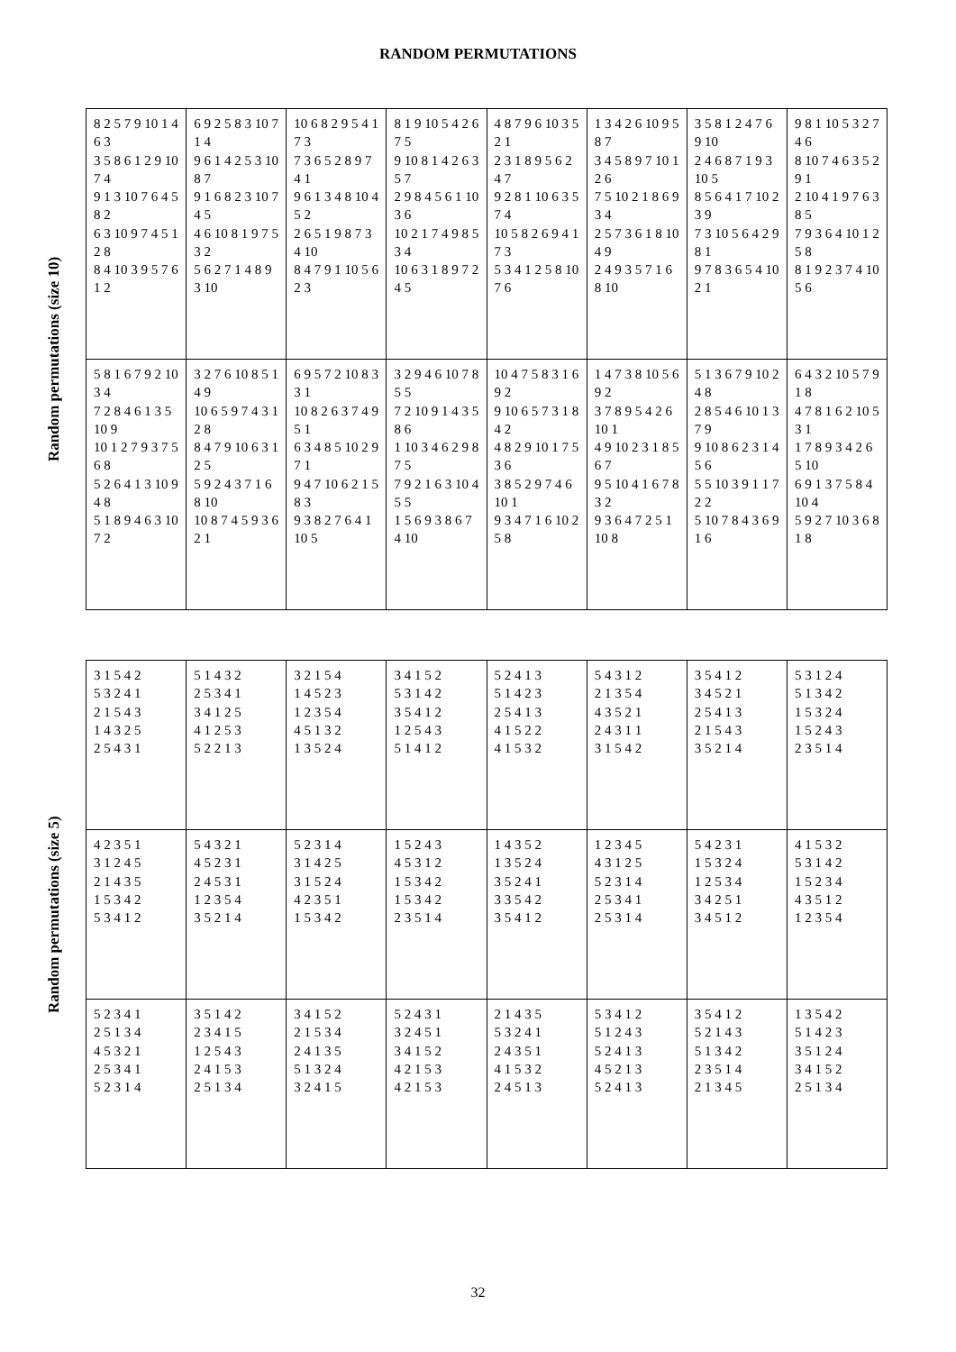RANDOM PERMUTATIONS
Random permutations (size 10)
| 8 2 5 7 9 10 1 4 6 3 3 5 8 6 1 2 9 10 7 4 9 1 3 10 7 6 4 5 8 2 6 3 10 9 7 4 5 1 2 8 8 4 10 3 9 5 7 6 1 2 | 6 9 2 5 8 3 10 7 1 4 9 6 1 4 2 5 3 10 8 7 9 1 6 8 2 3 10 7 4 5 4 6 10 8 1 9 7 5 3 2 5 6 2 7 1 4 8 9 3 10 | 10 6 8 2 9 5 4 1 7 3 7 3 6 5 2 8 9 7 4 1 9 6 1 3 4 8 10 4 5 2 2 6 5 1 9 8 7 3 4 10 8 4 7 9 1 10 5 6 2 3 | 8 1 9 10 5 4 2 6 7 5 9 10 8 1 4 2 6 3 5 7 2 9 8 4 5 6 1 10 3 6 10 2 1 7 4 9 8 5 3 4 10 6 3 1 8 9 7 2 4 5 | 4 8 7 9 6 10 3 5 2 1 2 3 1 8 9 5 6 2 4 7 9 2 8 1 10 6 3 5 7 4 10 5 8 2 6 9 4 1 7 3 5 3 4 1 2 5 8 10 7 6 | 1 3 4 2 6 10 9 5 8 7 3 4 5 8 9 7 10 1 2 6 7 5 10 2 1 8 6 9 3 4 2 5 7 3 6 1 8 10 4 9 2 4 9 3 5 7 1 6 8 10 | 3 5 8 1 2 4 7 6 9 10 2 4 6 8 7 1 9 3 10 5 8 5 6 4 1 7 10 2 3 9 7 3 10 5 6 4 2 9 8 1 9 7 8 3 6 5 4 10 2 1 | 9 8 1 10 5 3 2 7 4 6 8 10 7 4 6 3 5 2 9 1 2 10 4 1 9 7 6 3 8 5 7 9 3 6 4 10 1 2 5 8 8 1 9 2 3 7 4 10 5 6 |
| 5 8 1 6 7 9 2 10 3 4 7 2 8 4 6 1 3 5 10 9 10 1 2 7 9 3 7 5 6 8 5 2 6 4 1 3 10 9 4 8 5 1 8 9 4 6 3 10 7 2 | 3 2 7 6 10 8 5 1 4 9 10 6 5 9 7 4 3 1 2 8 8 4 7 9 10 6 3 1 2 5 5 9 2 4 3 7 1 6 8 10 10 8 7 4 5 9 3 6 2 1 | 6 9 5 7 2 10 8 3 3 1 10 8 2 6 3 7 4 9 5 1 6 3 4 8 5 10 2 9 7 1 9 4 7 10 6 2 1 5 8 3 9 3 8 2 7 6 4 1 10 5 | 3 2 9 4 6 10 7 8 5 5 7 2 10 9 1 4 3 5 8 6 1 10 3 4 6 2 9 8 7 5 7 9 2 1 6 3 10 4 5 5 1 5 6 9 3 8 6 7 4 10 | 10 4 7 5 8 3 1 6 9 2 9 10 6 5 7 3 1 8 4 2 4 8 2 9 10 1 7 5 3 6 3 8 5 2 9 7 4 6 10 1 9 3 4 7 1 6 10 2 5 8 | 1 4 7 3 8 10 5 6 9 2 3 7 8 9 5 4 2 6 10 1 4 9 10 2 3 1 8 5 6 7 9 5 10 4 1 6 7 8 3 2 9 3 6 4 7 2 5 1 10 8 | 5 1 3 6 7 9 10 2 4 8 2 8 5 4 6 10 1 3 7 9 9 10 8 6 2 3 1 4 5 6 5 5 10 3 9 1 1 7 2 2 5 10 7 8 4 3 6 9 1 6 | 6 4 3 2 10 5 7 9 1 8 4 7 8 1 6 2 10 5 3 1 1 7 8 9 3 4 2 6 5 10 6 9 1 3 7 5 8 4 10 4 5 9 2 7 10 3 6 8 1 8 |
Random permutations (size 5)
| 3 1 5 4 2 5 3 2 4 1 2 1 5 4 3 1 4 3 2 5 2 5 4 3 1 | 5 1 4 3 2 2 5 3 4 1 3 4 1 2 5 4 1 2 5 3 5 2 2 1 3 | 3 2 1 5 4 1 4 5 2 3 1 2 3 5 4 4 5 1 3 2 1 3 5 2 4 | 3 4 1 5 2 5 3 1 4 2 3 5 4 1 2 1 2 5 4 3 5 1 4 1 2 | 5 2 4 1 3 5 1 4 2 3 2 5 4 1 3 4 1 5 2 2 4 1 5 3 2 | 5 4 3 1 2 2 1 3 5 4 4 3 5 2 1 2 4 3 1 1 3 1 5 4 2 | 3 5 4 1 2 3 4 5 2 1 2 5 4 1 3 2 1 5 4 3 3 5 2 1 4 | 5 3 1 2 4 5 1 3 4 2 1 5 3 2 4 1 5 2 4 3 2 3 5 1 4 |
| 4 2 3 5 1 3 1 2 4 5 2 1 4 3 5 1 5 3 4 2 5 3 4 1 2 | 5 4 3 2 1 4 5 2 3 1 2 4 5 3 1 1 2 3 5 4 3 5 2 1 4 | 5 2 3 1 4 3 1 4 2 5 3 1 5 2 4 4 2 3 5 1 1 5 3 4 2 | 1 5 2 4 3 4 5 3 1 2 1 5 3 4 2 1 5 3 4 2 2 3 5 1 4 | 1 4 3 5 2 1 3 5 2 4 3 5 2 4 1 3 3 5 4 2 3 5 4 1 2 | 1 2 3 4 5 4 3 1 2 5 5 2 3 1 4 2 5 3 4 1 2 5 3 1 4 | 5 4 2 3 1 1 5 3 2 4 1 2 5 3 4 3 4 2 5 1 3 4 5 1 2 | 4 1 5 3 2 5 3 1 4 2 1 5 2 3 4 4 3 5 1 2 1 2 3 5 4 |
| 5 2 3 4 1 2 5 1 3 4 4 5 3 2 1 2 5 3 4 1 5 2 3 1 4 | 3 5 1 4 2 2 3 4 1 5 1 2 5 4 3 2 4 1 5 3 2 5 1 3 4 | 3 4 1 5 2 2 1 5 3 4 2 4 1 3 5 5 1 3 2 4 3 2 4 1 5 | 5 2 4 3 1 3 2 4 5 1 3 4 1 5 2 4 2 1 5 3 4 2 1 5 3 | 2 1 4 3 5 5 3 2 4 1 2 4 3 5 1 4 1 5 3 2 2 4 5 1 3 | 5 3 4 1 2 5 1 2 4 3 5 2 4 1 3 4 5 2 1 3 5 2 4 1 3 | 3 5 4 1 2 5 2 1 4 3 5 1 3 4 2 2 3 5 1 4 2 1 3 4 5 | 1 3 5 4 2 5 1 4 2 3 3 5 1 2 4 3 4 1 5 2 2 5 1 3 4 |
32